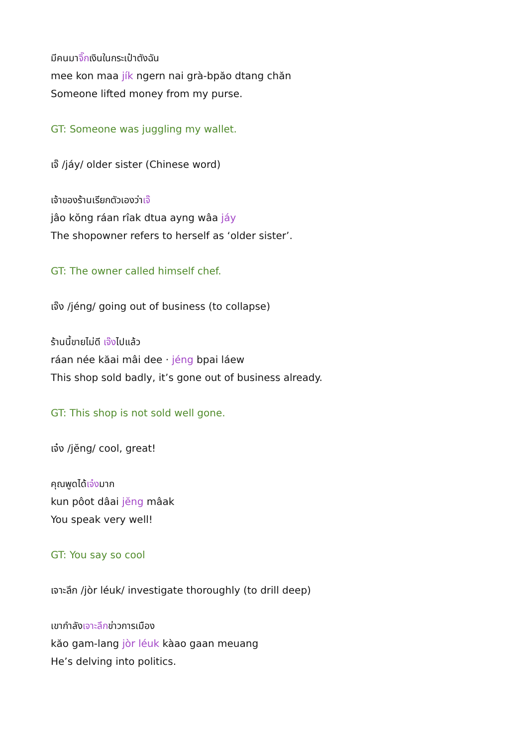มีคนมาจิ๊กเงินในกระเป๋าตังฉัน
mee kon maa jík ngern nai grà-bpăo dtang chăn
Someone lifted money from my purse.
GT: Someone was juggling my wallet.
เจ๊ /jáy/ older sister (Chinese word)
เจ้าของร้านเรียกตัวเองว่าเจ๊
jâo kŏng ráan rîak dtua ayng wâa jáy
The shopowner refers to herself as ‘older sister’.
GT: The owner called himself chef.
เจ๊ง /jéng/ going out of business (to collapse)
ร้านนี้ขายไม่ดี เจ๊งไปแล้ว
ráan née kăai mâi dee · jéng bpai láew
This shop sold badly, it’s gone out of business already.
GT: This shop is not sold well gone.
เจ๋ง /jĕng/ cool, great!
คุณพูดได้เจ๋งมาก
kun pôot dâai jĕng mâak
You speak very well!
GT: You say so cool
เจาะลึก /jòr léuk/ investigate thoroughly (to drill deep)
เขากำลังเจาะลึกข่าวการเมือง
kăo gam-lang jòr léuk kàao gaan meuang
He’s delving into politics.